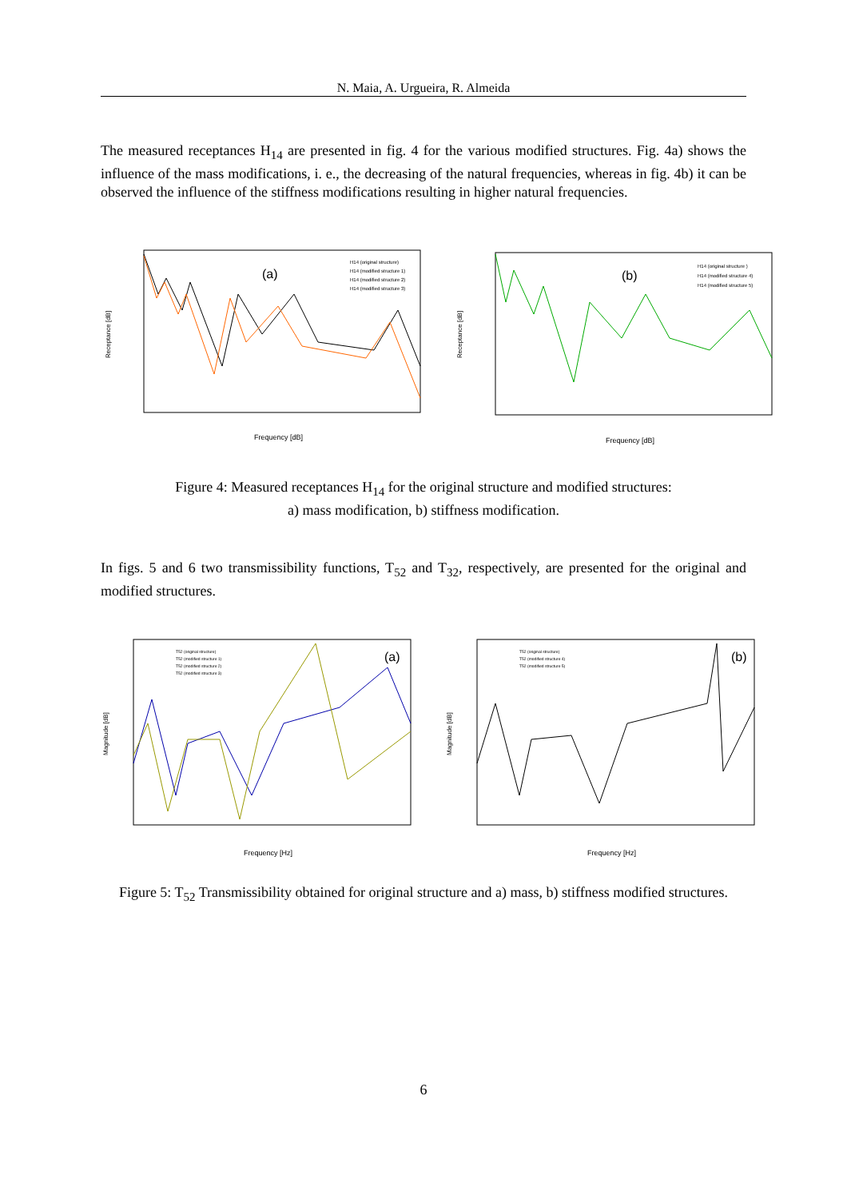N. Maia, A. Urgueira, R. Almeida
The measured receptances H<sub>14</sub> are presented in fig. 4 for the various modified structures. Fig. 4a) shows the influence of the mass modifications, i. e., the decreasing of the natural frequencies, whereas in fig. 4b) it can be observed the influence of the stiffness modifications resulting in higher natural frequencies.
(a)
H14 (original structure)
H14 (modified structure 1)
H14 (modified structure 2)
H14 (modified structure 3)
Frequency [dB]
Receptance [dB]
(b)
H14 (original structure )
H14 (modified structure 4)
H14 (modified structure 5)
Frequency [dB]
Receptance [dB]
Figure 4: Measured receptances H<sub>14</sub> for the original structure and modified structures:
a) mass modification, b) stiffness modification.
In figs. 5 and 6 two transmissibility functions, T<sub>52</sub> and T<sub>32</sub>, respectively, are presented for the original and modified structures.
(a)
T52 (original structure)
T52 (modified structure 1)
T52 (modified structure 2)
T52 (modified structure 3)
Frequency [Hz]
Magnitude [dB]
(b)
T52 (original structure)
T52 (modified structure 4)
T52 (modified structure 5)
Frequency [Hz]
Magnitude [dB]
Figure 5: T<sub>52</sub> Transmissibility obtained for original structure and a) mass, b) stiffness modified structures.
6